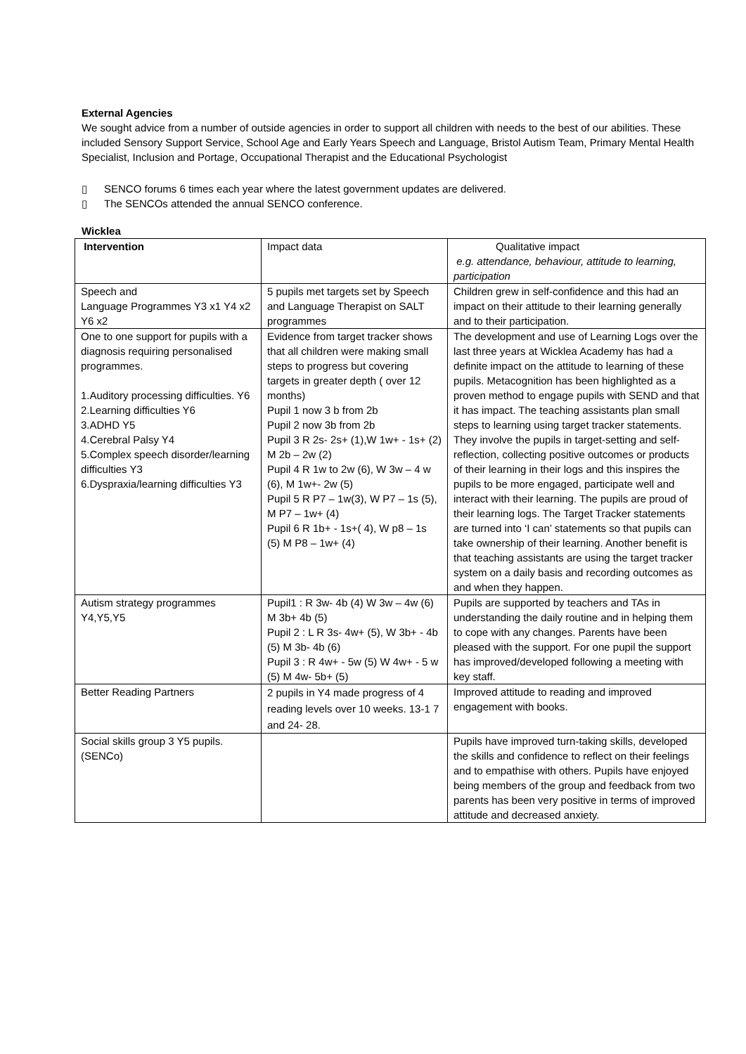External Agencies
We sought advice from a number of outside agencies in order to support all children with needs to the best of our abilities. These included Sensory Support Service, School Age and Early Years Speech and Language, Bristol Autism Team, Primary Mental Health Specialist, Inclusion and Portage, Occupational Therapist and the Educational Psychologist
▯ SENCO forums 6 times each year where the latest government updates are delivered.
▯ The SENCOs attended the annual SENCO conference.
Wicklea
| Intervention | Impact data | Qualitative impact e.g. attendance, behaviour, attitude to learning, participation |
| Speech and Language Programmes Y3 x1 Y4 x2 Y6 x2 | 5 pupils met targets set by Speech and Language Therapist on SALT programmes | Children grew in self-confidence and this had an impact on their attitude to their learning generally and to their participation. |
| One to one support for pupils with a diagnosis requiring personalised programmes. 1.Auditory processing difficulties. Y6 2.Learning difficulties Y6 3.ADHD Y5 4.Cerebral Palsy Y4 5.Complex speech disorder/learning difficulties Y3 6.Dyspraxia/learning difficulties Y3 | Evidence from target tracker shows that all children were making small steps to progress but covering targets in greater depth ( over 12 months) Pupil 1 now 3 b from 2b Pupil 2 now 3b from 2b Pupil 3 R 2s- 2s+ (1),W 1w+ - 1s+ (2) M 2b – 2w (2) Pupil 4 R 1w to 2w (6), W 3w – 4 w (6), M 1w+- 2w (5) Pupil 5 R P7 – 1w(3), W P7 – 1s (5), M P7 – 1w+ (4) Pupil 6 R 1b+ - 1s+( 4), W p8 – 1s (5) M P8 – 1w+ (4) | The development and use of Learning Logs over the last three years at Wicklea Academy has had a definite impact on the attitude to learning of these pupils. Metacognition has been highlighted as a proven method to engage pupils with SEND and that it has impact. The teaching assistants plan small steps to learning using target tracker statements. They involve the pupils in target-setting and self-reflection, collecting positive outcomes or products of their learning in their logs and this inspires the pupils to be more engaged, participate well and interact with their learning. The pupils are proud of their learning logs. The Target Tracker statements are turned into ‘I can’ statements so that pupils can take ownership of their learning. Another benefit is that teaching assistants are using the target tracker system on a daily basis and recording outcomes as and when they happen. |
| Autism strategy programmes Y4,Y5,Y5 | Pupil1 : R 3w- 4b (4) W 3w – 4w (6) M 3b+ 4b (5) Pupil 2 : L R 3s- 4w+ (5), W 3b+ - 4b (5) M 3b- 4b (6) Pupil 3 : R 4w+ - 5w (5) W 4w+ - 5 w (5) M 4w- 5b+ (5) | Pupils are supported by teachers and TAs in understanding the daily routine and in helping them to cope with any changes. Parents have been pleased with the support. For one pupil the support has improved/developed following a meeting with key staff. |
| Better Reading Partners | 2 pupils in Y4 made progress of 4 reading levels over 10 weeks. 13-1 7 and 24- 28. | Improved attitude to reading and improved engagement with books. |
| Social skills group 3 Y5 pupils.(SENCo) | | Pupils have improved turn-taking skills, developed the skills and confidence to reflect on their feelings and to empathise with others. Pupils have enjoyed being members of the group and feedback from two parents has been very positive in terms of improved attitude and decreased anxiety. |